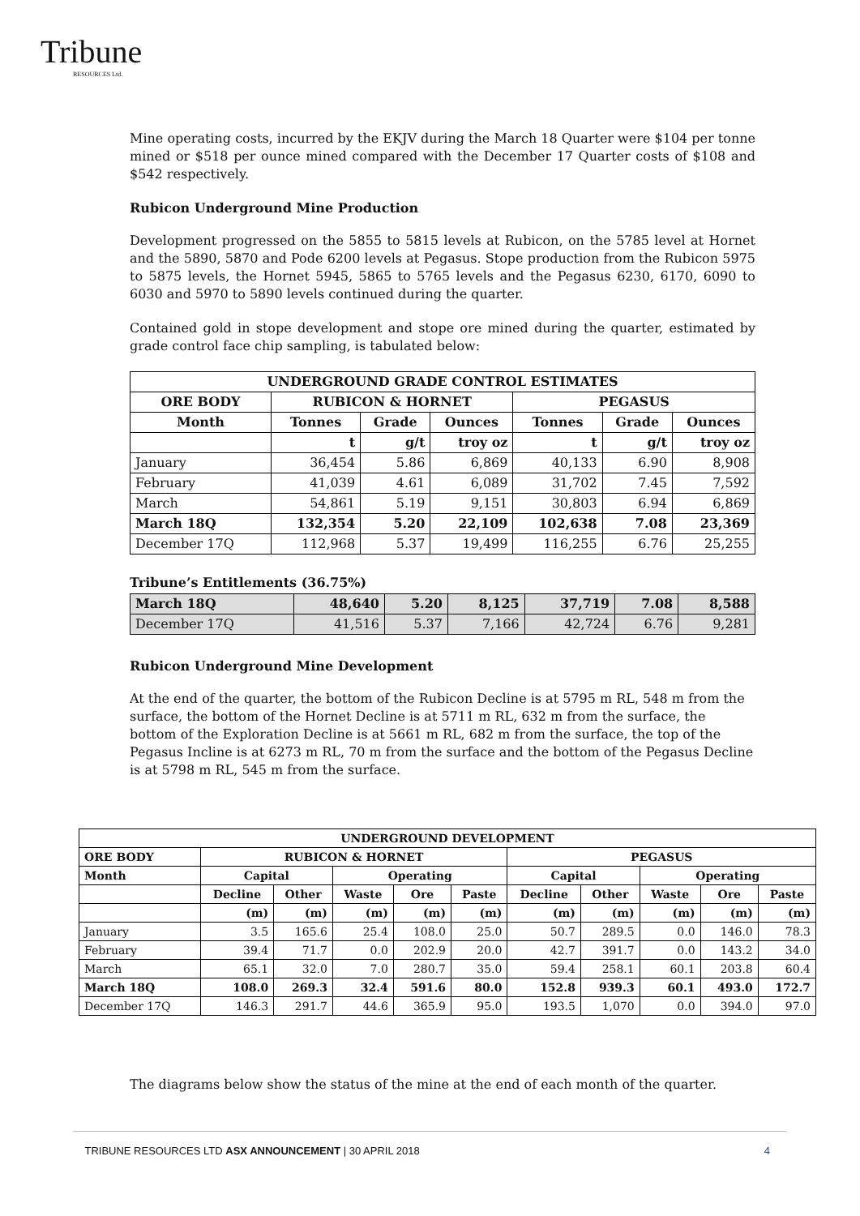Tribune
RESOURCES Ltd.
Mine operating costs, incurred by the EKJV during the March 18 Quarter were $104 per tonne mined or $518 per ounce mined compared with the December 17 Quarter costs of $108 and $542 respectively.
Rubicon Underground Mine Production
Development progressed on the 5855 to 5815 levels at Rubicon, on the 5785 level at Hornet and the 5890, 5870 and Pode 6200 levels at Pegasus. Stope production from the Rubicon 5975 to 5875 levels, the Hornet 5945, 5865 to 5765 levels and the Pegasus 6230, 6170, 6090 to 6030 and 5970 to 5890 levels continued during the quarter.
Contained gold in stope development and stope ore mined during the quarter, estimated by grade control face chip sampling, is tabulated below:
| UNDERGROUND GRADE CONTROL ESTIMATES | | | | | | |
| --- | --- | --- | --- | --- | --- | --- |
| ORE BODY | RUBICON & HORNET | | | PEGASUS | | |
| Month | Tonnes | Grade | Ounces | Tonnes | Grade | Ounces |
| | t | g/t | troy oz | t | g/t | troy oz |
| January | 36,454 | 5.86 | 6,869 | 40,133 | 6.90 | 8,908 |
| February | 41,039 | 4.61 | 6,089 | 31,702 | 7.45 | 7,592 |
| March | 54,861 | 5.19 | 9,151 | 30,803 | 6.94 | 6,869 |
| March 18Q | 132,354 | 5.20 | 22,109 | 102,638 | 7.08 | 23,369 |
| December 17Q | 112,968 | 5.37 | 19,499 | 116,255 | 6.76 | 25,255 |
Tribune’s Entitlements (36.75%)
| March 18Q | 48,640 | 5.20 | 8,125 | 37,719 | 7.08 | 8,588 |
| December 17Q | 41,516 | 5.37 | 7,166 | 42,724 | 6.76 | 9,281 |
Rubicon Underground Mine Development
At the end of the quarter, the bottom of the Rubicon Decline is at 5795 m RL, 548 m from the surface, the bottom of the Hornet Decline is at 5711 m RL, 632 m from the surface, the bottom of the Exploration Decline is at 5661 m RL, 682 m from the surface, the top of the Pegasus Incline is at 6273 m RL, 70 m from the surface and the bottom of the Pegasus Decline is at 5798 m RL, 545 m from the surface.
| UNDERGROUND DEVELOPMENT | | | | | | | | | | |
| --- | --- | --- | --- | --- | --- | --- | --- | --- | --- | --- |
| ORE BODY | RUBICON & HORNET | | | | | PEGASUS | | | | |
| Month | Capital | | Operating | | | Capital | | Operating | | |
| | Decline | Other | Waste | Ore | Paste | Decline | Other | Waste | Ore | Paste |
| | (m) | (m) | (m) | (m) | (m) | (m) | (m) | (m) | (m) | (m) |
| January | 3.5 | 165.6 | 25.4 | 108.0 | 25.0 | 50.7 | 289.5 | 0.0 | 146.0 | 78.3 |
| February | 39.4 | 71.7 | 0.0 | 202.9 | 20.0 | 42.7 | 391.7 | 0.0 | 143.2 | 34.0 |
| March | 65.1 | 32.0 | 7.0 | 280.7 | 35.0 | 59.4 | 258.1 | 60.1 | 203.8 | 60.4 |
| March 18Q | 108.0 | 269.3 | 32.4 | 591.6 | 80.0 | 152.8 | 939.3 | 60.1 | 493.0 | 172.7 |
| December 17Q | 146.3 | 291.7 | 44.6 | 365.9 | 95.0 | 193.5 | 1,070 | 0.0 | 394.0 | 97.0 |
The diagrams below show the status of the mine at the end of each month of the quarter.
TRIBUNE RESOURCES LTD ASX ANNOUNCEMENT | 30 APRIL 2018 4